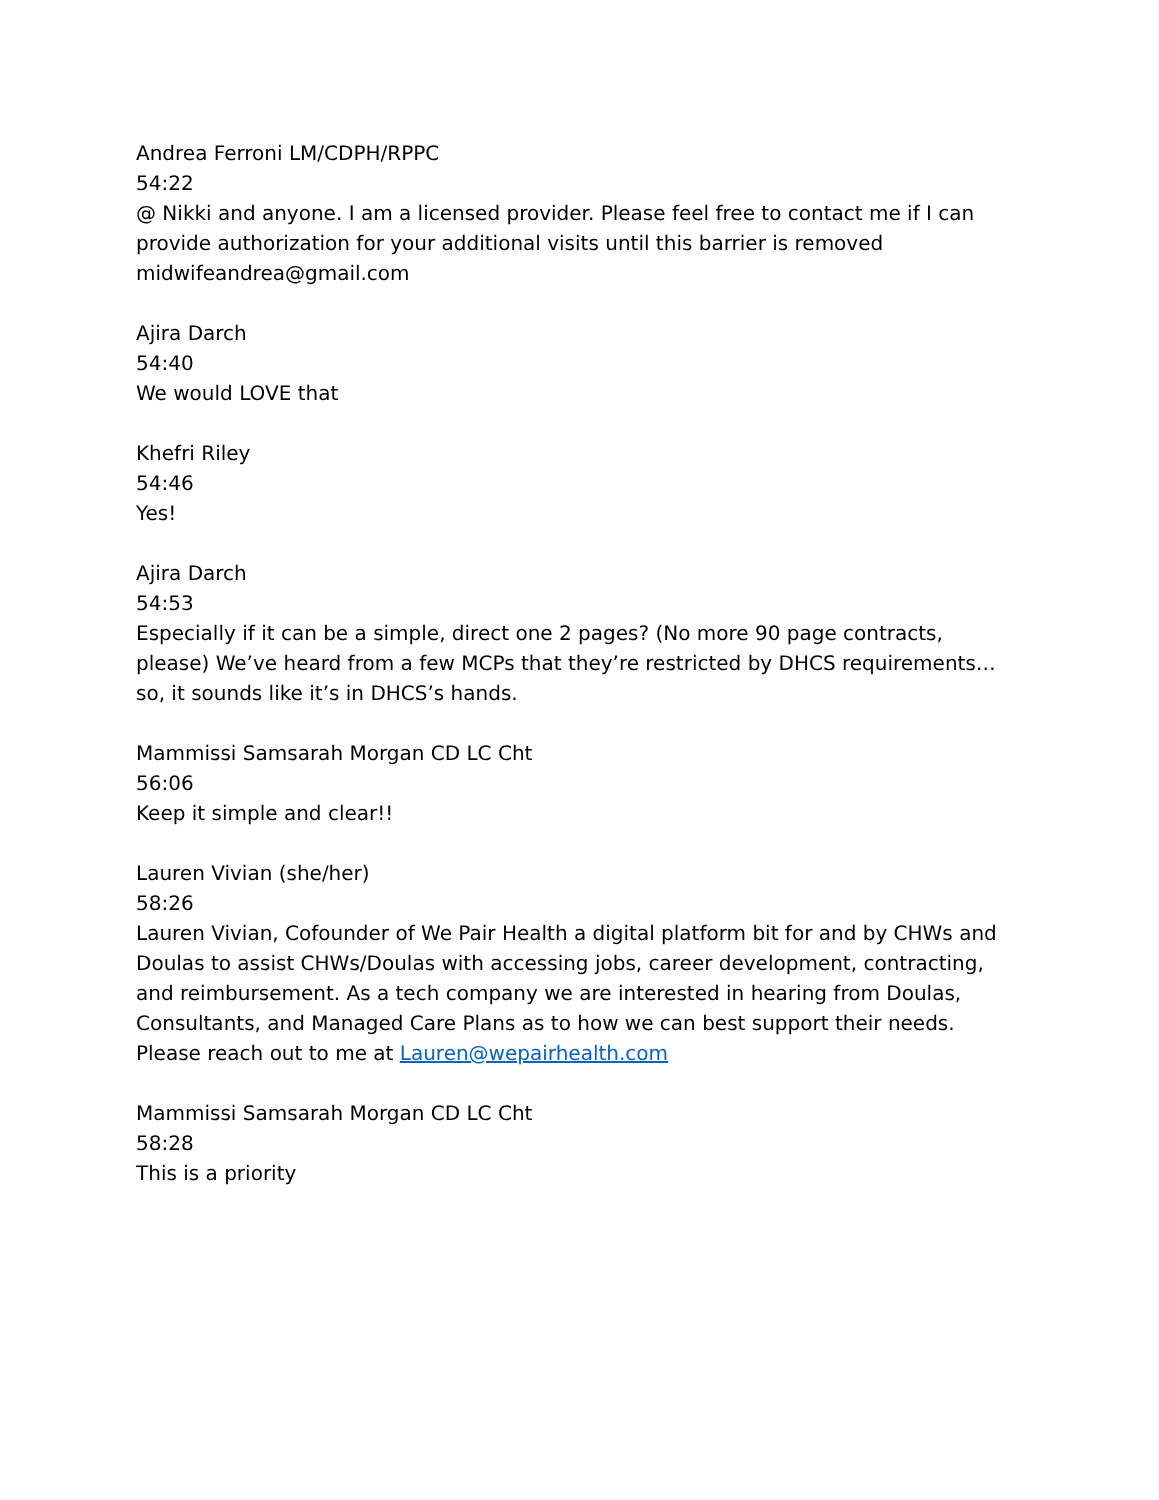Andrea Ferroni LM/CDPH/RPPC
54:22
@ Nikki and anyone. I am a licensed provider. Please feel free to contact me if I can provide authorization for your additional visits until this barrier is removed midwifeandrea@gmail.com
Ajira Darch
54:40
We would LOVE that
Khefri Riley
54:46
Yes!
Ajira Darch
54:53
Especially if it can be a simple, direct one 2 pages? (No more 90 page contracts, please) We’ve heard from a few MCPs that they’re restricted by DHCS requirements… so, it sounds like it’s in DHCS’s hands.
Mammissi Samsarah Morgan CD LC Cht
56:06
Keep it simple and clear!!
Lauren Vivian (she/her)
58:26
Lauren Vivian, Cofounder of We Pair Health a digital platform bit for and by CHWs and Doulas to assist CHWs/Doulas with accessing jobs, career development, contracting, and reimbursement. As a tech company we are interested in hearing from Doulas, Consultants, and Managed Care Plans as to how we can best support their needs. Please reach out to me at Lauren@wepairhealth.com
Mammissi Samsarah Morgan CD LC Cht
58:28
This is a priority